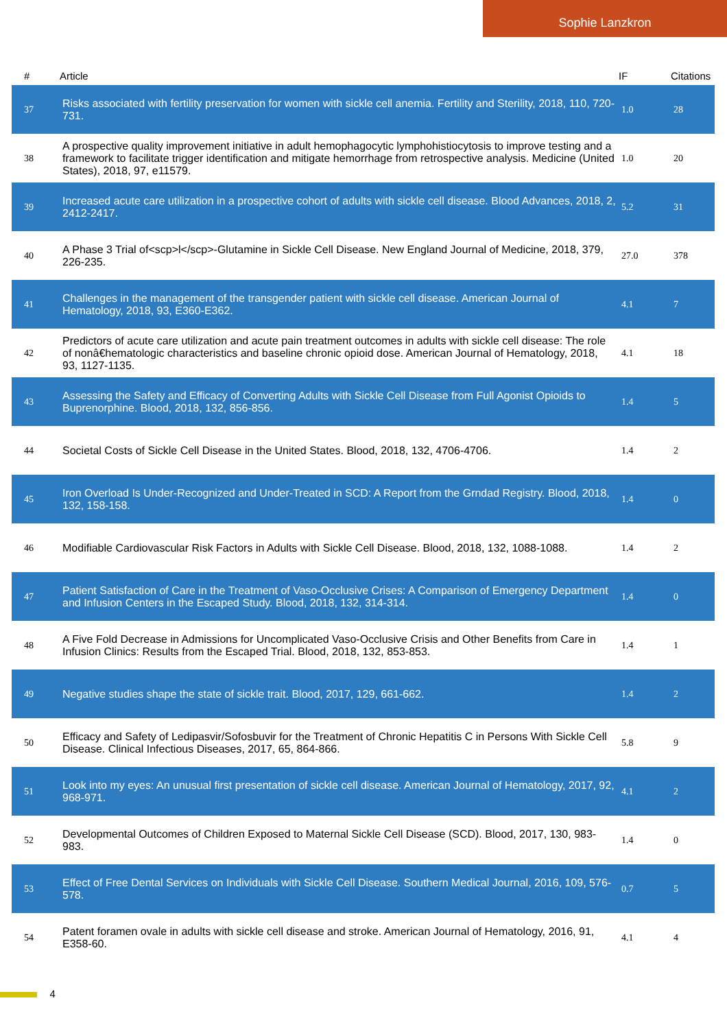Sophie Lanzkron
| # | Article | IF | Citations |
| --- | --- | --- | --- |
| 37 | Risks associated with fertility preservation for women with sickle cell anemia. Fertility and Sterility, 2018, 110, 720-731. | 1.0 | 28 |
| 38 | A prospective quality improvement initiative in adult hemophagocytic lymphohistiocytosis to improve testing and a framework to facilitate trigger identification and mitigate hemorrhage from retrospective analysis. Medicine (United States), 2018, 97, e11579. | 1.0 | 20 |
| 39 | Increased acute care utilization in a prospective cohort of adults with sickle cell disease. Blood Advances, 2018, 2, 2412-2417. | 5.2 | 31 |
| 40 | A Phase 3 Trial of<scp>l</scp>-Glutamine in Sickle Cell Disease. New England Journal of Medicine, 2018, 379, 226-235. | 27.0 | 378 |
| 41 | Challenges in the management of the transgender patient with sickle cell disease. American Journal of Hematology, 2018, 93, E360-E362. | 4.1 | 7 |
| 42 | Predictors of acute care utilization and acute pain treatment outcomes in adults with sickle cell disease: The role of nonâ€hematologic characteristics and baseline chronic opioid dose. American Journal of Hematology, 2018, 93, 1127-1135. | 4.1 | 18 |
| 43 | Assessing the Safety and Efficacy of Converting Adults with Sickle Cell Disease from Full Agonist Opioids to Buprenorphine. Blood, 2018, 132, 856-856. | 1.4 | 5 |
| 44 | Societal Costs of Sickle Cell Disease in the United States. Blood, 2018, 132, 4706-4706. | 1.4 | 2 |
| 45 | Iron Overload Is Under-Recognized and Under-Treated in SCD: A Report from the Grndad Registry. Blood, 2018, 132, 158-158. | 1.4 | 0 |
| 46 | Modifiable Cardiovascular Risk Factors in Adults with Sickle Cell Disease. Blood, 2018, 132, 1088-1088. | 1.4 | 2 |
| 47 | Patient Satisfaction of Care in the Treatment of Vaso-Occlusive Crises: A Comparison of Emergency Department and Infusion Centers in the Escaped Study. Blood, 2018, 132, 314-314. | 1.4 | 0 |
| 48 | A Five Fold Decrease in Admissions for Uncomplicated Vaso-Occlusive Crisis and Other Benefits from Care in Infusion Clinics: Results from the Escaped Trial. Blood, 2018, 132, 853-853. | 1.4 | 1 |
| 49 | Negative studies shape the state of sickle trait. Blood, 2017, 129, 661-662. | 1.4 | 2 |
| 50 | Efficacy and Safety of Ledipasvir/Sofosbuvir for the Treatment of Chronic Hepatitis C in Persons With Sickle Cell Disease. Clinical Infectious Diseases, 2017, 65, 864-866. | 5.8 | 9 |
| 51 | Look into my eyes: An unusual first presentation of sickle cell disease. American Journal of Hematology, 2017, 92, 968-971. | 4.1 | 2 |
| 52 | Developmental Outcomes of Children Exposed to Maternal Sickle Cell Disease (SCD). Blood, 2017, 130, 983-983. | 1.4 | 0 |
| 53 | Effect of Free Dental Services on Individuals with Sickle Cell Disease. Southern Medical Journal, 2016, 109, 576-578. | 0.7 | 5 |
| 54 | Patent foramen ovale in adults with sickle cell disease and stroke. American Journal of Hematology, 2016, 91, E358-60. | 4.1 | 4 |
4